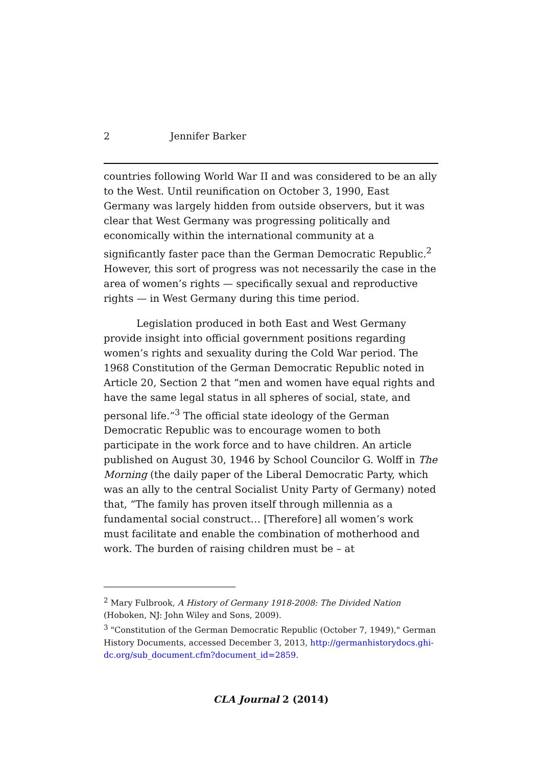2 Jennifer Barker
countries following World War II and was considered to be an ally to the West. Until reunification on October 3, 1990, East Germany was largely hidden from outside observers, but it was clear that West Germany was progressing politically and economically within the international community at a significantly faster pace than the German Democratic Republic.<sup>2</sup> However, this sort of progress was not necessarily the case in the area of women’s rights — specifically sexual and reproductive rights — in West Germany during this time period.
Legislation produced in both East and West Germany provide insight into official government positions regarding women’s rights and sexuality during the Cold War period. The 1968 Constitution of the German Democratic Republic noted in Article 20, Section 2 that “men and women have equal rights and have the same legal status in all spheres of social, state, and personal life.”<sup>3</sup> The official state ideology of the German Democratic Republic was to encourage women to both participate in the work force and to have children. An article published on August 30, 1946 by School Councilor G. Wolff in The Morning (the daily paper of the Liberal Democratic Party, which was an ally to the central Socialist Unity Party of Germany) noted that, “The family has proven itself through millennia as a fundamental social construct… [Therefore] all women’s work must facilitate and enable the combination of motherhood and work. The burden of raising children must be – at
<sup>2</sup> Mary Fulbrook, A History of Germany 1918-2008: The Divided Nation (Hoboken, NJ: John Wiley and Sons, 2009).
<sup>3</sup> "Constitution of the German Democratic Republic (October 7, 1949)," German History Documents, accessed December 3, 2013, http://germanhistorydocs.ghi-dc.org/sub_document.cfm?document_id=2859.
CLA Journal 2 (2014)